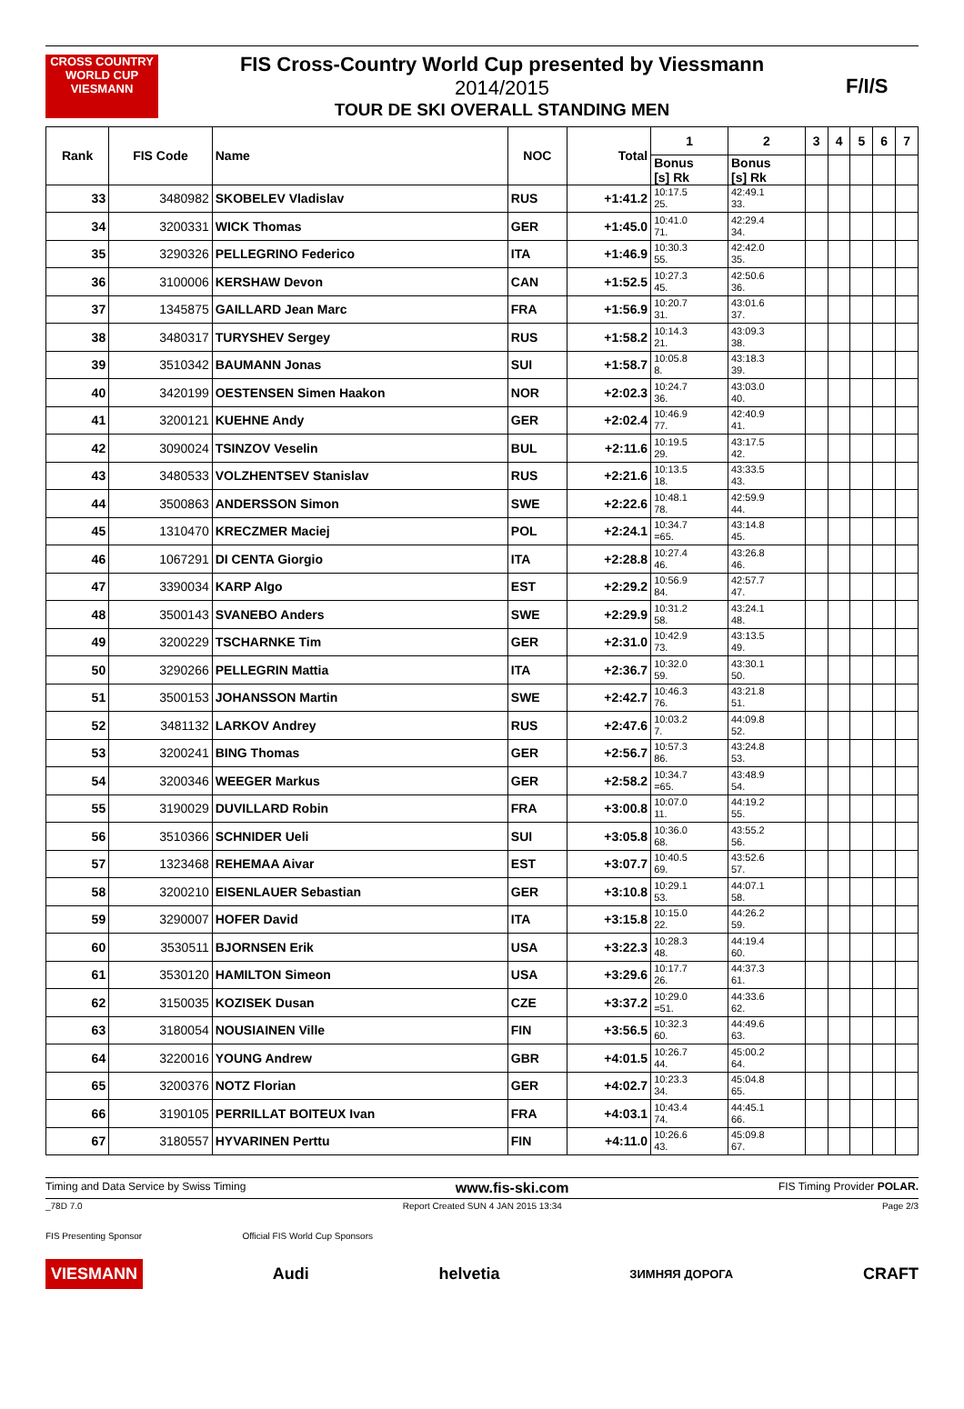CROSS COUNTRY WORLD CUP
VIESMANN
FIS Cross-Country World Cup presented by Viessmann
2014/2015
TOUR DE SKI OVERALL STANDING MEN
F/I/S
| Rank | FIS Code | Name | NOC | Total | 1 | 2 | 3 | 4 | 5 | 6 | 7 |
| --- | --- | --- | --- | --- | --- | --- | --- | --- | --- | --- | --- |
| | | | | | Bonus [s] Rk | Bonus [s] Rk | | | | | |
| 33 | 3480982 | SKOBELEV Vladislav | RUS | +1:41.2 | 10:17.5 25. | 42:49.1 33. | | | | | |
| 34 | 3200331 | WICK Thomas | GER | +1:45.0 | 10:41.0 71. | 42:29.4 34. | | | | | |
| 35 | 3290326 | PELLEGRINO Federico | ITA | +1:46.9 | 10:30.3 55. | 42:42.0 35. | | | | | |
| 36 | 3100006 | KERSHAW Devon | CAN | +1:52.5 | 10:27.3 45. | 42:50.6 36. | | | | | |
| 37 | 1345875 | GAILLARD Jean Marc | FRA | +1:56.9 | 10:20.7 31. | 43:01.6 37. | | | | | |
| 38 | 3480317 | TURYSHEV Sergey | RUS | +1:58.2 | 10:14.3 21. | 43:09.3 38. | | | | | |
| 39 | 3510342 | BAUMANN Jonas | SUI | +1:58.7 | 10:05.8 8. | 43:18.3 39. | | | | | |
| 40 | 3420199 | OESTENSEN Simen Haakon | NOR | +2:02.3 | 10:24.7 36. | 43:03.0 40. | | | | | |
| 41 | 3200121 | KUEHNE Andy | GER | +2:02.4 | 10:46.9 77. | 42:40.9 41. | | | | | |
| 42 | 3090024 | TSINZOV Veselin | BUL | +2:11.6 | 10:19.5 29. | 43:17.5 42. | | | | | |
| 43 | 3480533 | VOLZHENTSEV Stanislav | RUS | +2:21.6 | 10:13.5 18. | 43:33.5 43. | | | | | |
| 44 | 3500863 | ANDERSSON Simon | SWE | +2:22.6 | 10:48.1 78. | 42:59.9 44. | | | | | |
| 45 | 1310470 | KRECZMER Maciej | POL | +2:24.1 | 10:34.7 =65. | 43:14.8 45. | | | | | |
| 46 | 1067291 | DI CENTA Giorgio | ITA | +2:28.8 | 10:27.4 46. | 43:26.8 46. | | | | | |
| 47 | 3390034 | KARP Algo | EST | +2:29.2 | 10:56.9 84. | 42:57.7 47. | | | | | |
| 48 | 3500143 | SVANEBO Anders | SWE | +2:29.9 | 10:31.2 58. | 43:24.1 48. | | | | | |
| 49 | 3200229 | TSCHARNKE Tim | GER | +2:31.0 | 10:42.9 73. | 43:13.5 49. | | | | | |
| 50 | 3290266 | PELLEGRIN Mattia | ITA | +2:36.7 | 10:32.0 59. | 43:30.1 50. | | | | | |
| 51 | 3500153 | JOHANSSON Martin | SWE | +2:42.7 | 10:46.3 76. | 43:21.8 51. | | | | | |
| 52 | 3481132 | LARKOV Andrey | RUS | +2:47.6 | 10:03.2 7. | 44:09.8 52. | | | | | |
| 53 | 3200241 | BING Thomas | GER | +2:56.7 | 10:57.3 86. | 43:24.8 53. | | | | | |
| 54 | 3200346 | WEEGER Markus | GER | +2:58.2 | 10:34.7 =65. | 43:48.9 54. | | | | | |
| 55 | 3190029 | DUVILLARD Robin | FRA | +3:00.8 | 10:07.0 11. | 44:19.2 55. | | | | | |
| 56 | 3510366 | SCHNIDER Ueli | SUI | +3:05.8 | 10:36.0 68. | 43:55.2 56. | | | | | |
| 57 | 1323468 | REHEMAA Aivar | EST | +3:07.7 | 10:40.5 69. | 43:52.6 57. | | | | | |
| 58 | 3200210 | EISENLAUER Sebastian | GER | +3:10.8 | 10:29.1 53. | 44:07.1 58. | | | | | |
| 59 | 3290007 | HOFER David | ITA | +3:15.8 | 10:15.0 22. | 44:26.2 59. | | | | | |
| 60 | 3530511 | BJORNSEN Erik | USA | +3:22.3 | 10:28.3 48. | 44:19.4 60. | | | | | |
| 61 | 3530120 | HAMILTON Simeon | USA | +3:29.6 | 10:17.7 26. | 44:37.3 61. | | | | | |
| 62 | 3150035 | KOZISEK Dusan | CZE | +3:37.2 | 10:29.0 =51. | 44:33.6 62. | | | | | |
| 63 | 3180054 | NOUSIAINEN Ville | FIN | +3:56.5 | 10:32.3 60. | 44:49.6 63. | | | | | |
| 64 | 3220016 | YOUNG Andrew | GBR | +4:01.5 | 10:26.7 44. | 45:00.2 64. | | | | | |
| 65 | 3200376 | NOTZ Florian | GER | +4:02.7 | 10:23.3 34. | 45:04.8 65. | | | | | |
| 66 | 3190105 | PERRILLAT BOITEUX Ivan | FRA | +4:03.1 | 10:43.4 74. | 44:45.1 66. | | | | | |
| 67 | 3180557 | HYVARINEN Perttu | FIN | +4:11.0 | 10:26.6 43. | 45:09.8 67. | | | | | |
Timing and Data Service by Swiss Timing www.fis-ski.com FIS Timing Provider POLAR.
_78D 7.0 Report Created SUN 4 JAN 2015 13:34 Page 2/3
FIS Presenting Sponsor Official FIS World Cup Sponsors
VIESMANN Audi helvetia ЗИМНЯЯ ДОРОГА CRAFT